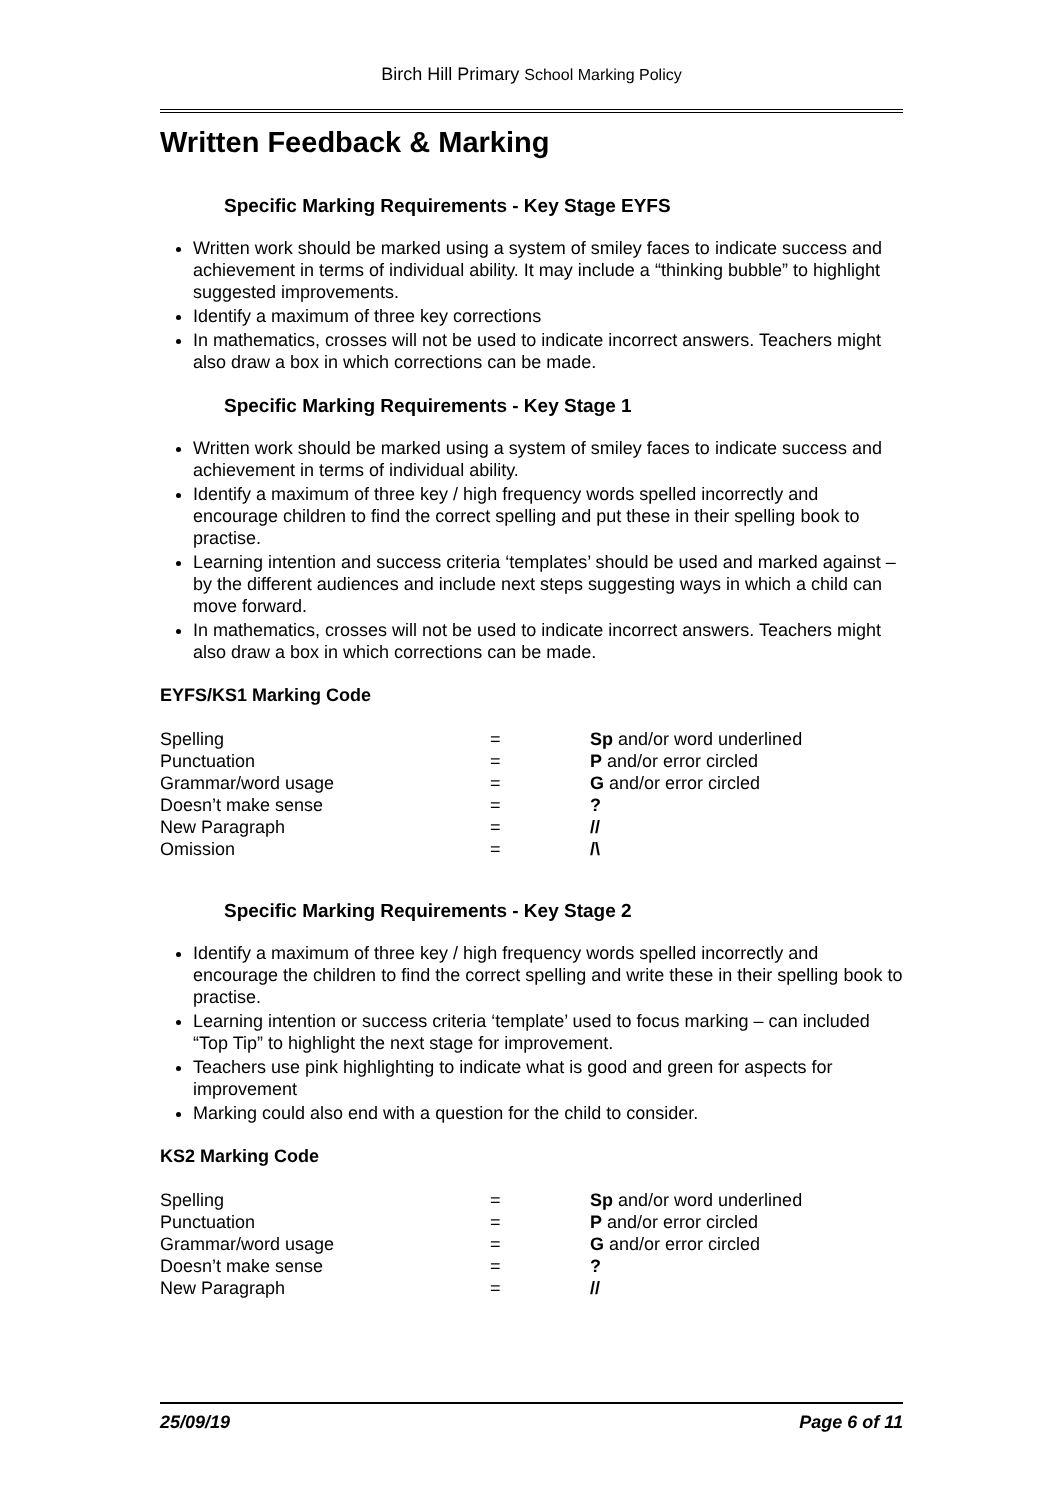Birch Hill Primary School Marking Policy
Written Feedback & Marking
Specific Marking Requirements - Key Stage EYFS
Written work should be marked using a system of smiley faces to indicate success and achievement in terms of individual ability. It may include a “thinking bubble” to highlight suggested improvements.
Identify a maximum of three key corrections
In mathematics, crosses will not be used to indicate incorrect answers. Teachers might also draw a box in which corrections can be made.
Specific Marking Requirements - Key Stage 1
Written work should be marked using a system of smiley faces to indicate success and achievement in terms of individual ability.
Identify a maximum of three key / high frequency words spelled incorrectly and encourage children to find the correct spelling and put these in their spelling book to practise.
Learning intention and success criteria ‘templates’ should be used and marked against – by the different audiences and include next steps suggesting ways in which a child can move forward.
In mathematics, crosses will not be used to indicate incorrect answers. Teachers might also draw a box in which corrections can be made.
EYFS/KS1 Marking Code
| Spelling | = | Sp and/or word underlined |
| Punctuation | = | P and/or error circled |
| Grammar/word usage | = | G and/or error circled |
| Doesn’t make sense | = | ? |
| New Paragraph | = | // |
| Omission | = | /\ |
Specific Marking Requirements - Key Stage 2
Identify a maximum of three key / high frequency words spelled incorrectly and encourage the children to find the correct spelling and write these in their spelling book to practise.
Learning intention or success criteria ‘template’ used to focus marking – can included “Top Tip” to highlight the next stage for improvement.
Teachers use pink highlighting to indicate what is good and green for aspects for improvement
Marking could also end with a question for the child to consider.
KS2 Marking Code
| Spelling | = | Sp and/or word underlined |
| Punctuation | = | P and/or error circled |
| Grammar/word usage | = | G and/or error circled |
| Doesn’t make sense | = | ? |
| New Paragraph | = | // |
25/09/19 Page 6 of 11